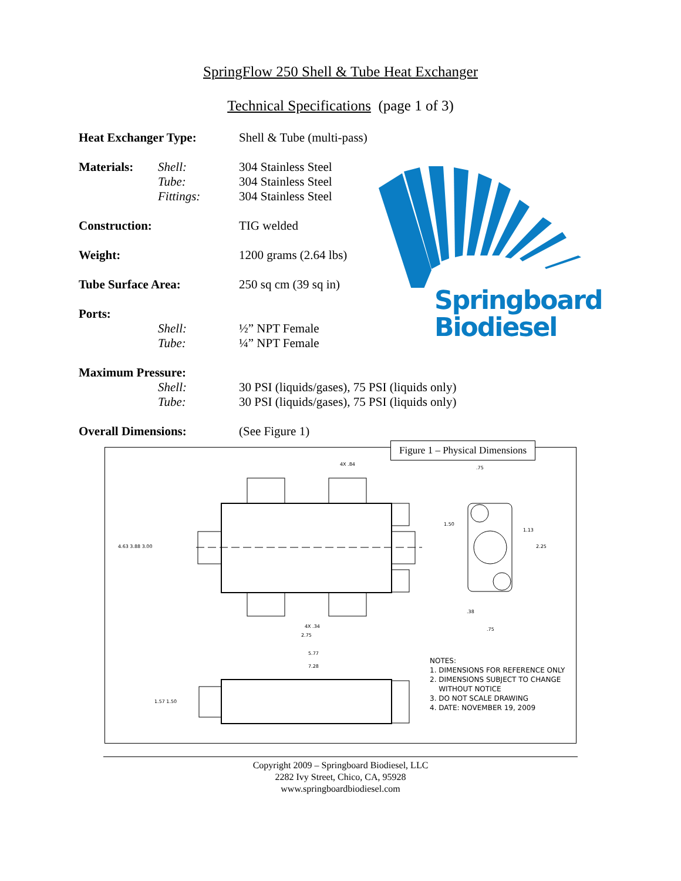SpringFlow 250 Shell & Tube Heat Exchanger
Technical Specifications (page 1 of 3)
| Heat Exchanger Type: | | Shell & Tube (multi-pass) |
| Materials: | Shell: | 304 Stainless Steel |
| | Tube: | 304 Stainless Steel |
| | Fittings: | 304 Stainless Steel |
| Construction: | | TIG welded |
| Weight: | | 1200 grams (2.64 lbs) |
| Tube Surface Area: | | 250 sq cm (39 sq in) |
| Ports: | | |
| | Shell: | ½” NPT Female |
| | Tube: | ¼” NPT Female |
| Maximum Pressure: | | |
| | Shell: | 30 PSI (liquids/gases), 75 PSI (liquids only) |
| | Tube: | 30 PSI (liquids/gases), 75 PSI (liquids only) |
| Overall Dimensions: | | (See Figure 1) |
Springboard
Biodiesel
Figure 1 – Physical Dimensions
4.63 3.88 3.00
4X .34
2.75
5.77
7.28
4X .84
.75
1.50
1.13
2.25
.38
.75
1.57 1.50
NOTES:
1. DIMENSIONS FOR REFERENCE ONLY
2. DIMENSIONS SUBJECT TO CHANGE
WITHOUT NOTICE
3. DO NOT SCALE DRAWING
4. DATE: NOVEMBER 19, 2009
Copyright 2009 – Springboard Biodiesel, LLC
2282 Ivy Street, Chico, CA, 95928
www.springboardbiodiesel.com